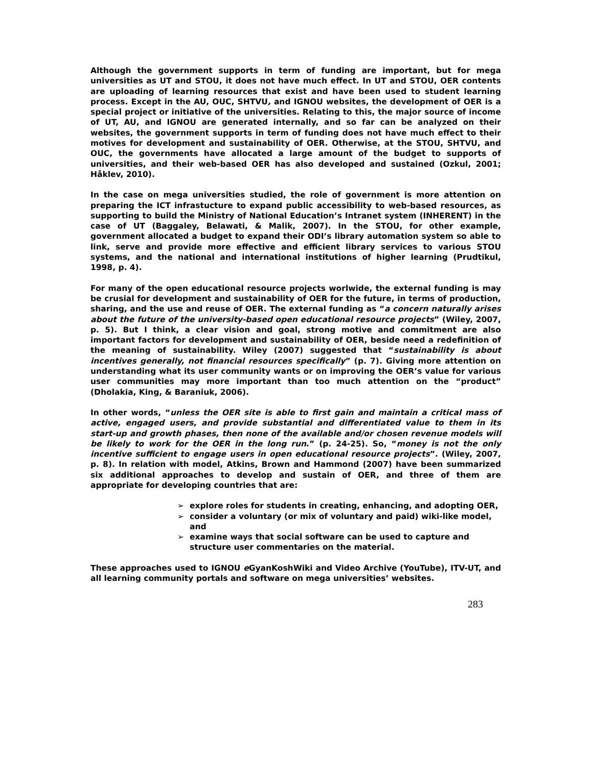Although the government supports in term of funding are important, but for mega universities as UT and STOU, it does not have much effect. In UT and STOU, OER contents are uploading of learning resources that exist and have been used to student learning process. Except in the AU, OUC, SHTVU, and IGNOU websites, the development of OER is a special project or initiative of the universities. Relating to this, the major source of income of UT, AU, and IGNOU are generated internally, and so far can be analyzed on their websites, the government supports in term of funding does not have much effect to their motives for development and sustainability of OER. Otherwise, at the STOU, SHTVU, and OUC, the governments have allocated a large amount of the budget to supports of universities, and their web-based OER has also developed and sustained (Ozkul, 2001; Håklev, 2010).
In the case on mega universities studied, the role of government is more attention on preparing the ICT infrastucture to expand public accessibility to web-based resources, as supporting to build the Ministry of National Education’s Intranet system (INHERENT) in the case of UT (Baggaley, Belawati, & Malik, 2007). In the STOU, for other example, government allocated a budget to expand their ODI’s library automation system so able to link, serve and provide more effective and efficient library services to various STOU systems, and the national and international institutions of higher learning (Prudtikul, 1998, p. 4).
For many of the open educational resource projects worlwide, the external funding is may be crusial for development and sustainability of OER for the future, in terms of production, sharing, and the use and reuse of OER. The external funding as “a concern naturally arises about the future of the university-based open educational resource projects” (Wiley, 2007, p. 5). But I think, a clear vision and goal, strong motive and commitment are also important factors for development and sustainability of OER, beside need a redefinition of the meaning of sustainability. Wiley (2007) suggested that “sustainability is about incentives generally, not financial resources specifically” (p. 7). Giving more attention on understanding what its user community wants or on improving the OER’s value for various user communities may more important than too much attention on the “product” (Dholakia, King, & Baraniuk, 2006).
In other words, “unless the OER site is able to first gain and maintain a critical mass of active, engaged users, and provide substantial and differentiated value to them in its start-up and growth phases, then none of the available and/or chosen revenue models will be likely to work for the OER in the long run.” (p. 24-25). So, “money is not the only incentive sufficient to engage users in open educational resource projects”. (Wiley, 2007, p. 8). In relation with model, Atkins, Brown and Hammond (2007) have been summarized six additional approaches to develop and sustain of OER, and three of them are appropriate for developing countries that are:
➢ explore roles for students in creating, enhancing, and adopting OER,
➢ consider a voluntary (or mix of voluntary and paid) wiki-like model, and
➢ examine ways that social software can be used to capture and structure user commentaries on the material.
These approaches used to IGNOU e GyanKoshWiki and Video Archive (YouTube), ITV-UT, and all learning community portals and software on mega universities’ websites.
283